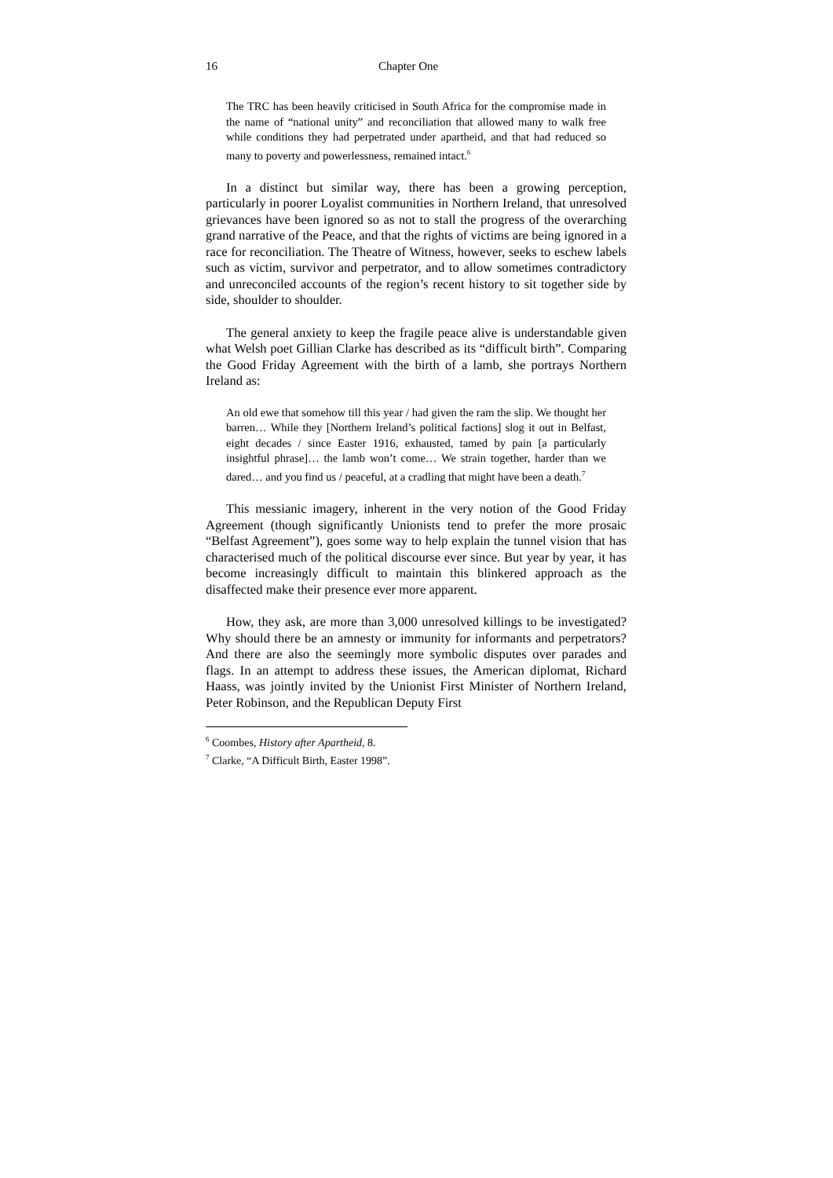16 Chapter One
The TRC has been heavily criticised in South Africa for the compromise made in the name of “national unity” and reconciliation that allowed many to walk free while conditions they had perpetrated under apartheid, and that had reduced so many to poverty and powerlessness, remained intact.<sup>6</sup>
In a distinct but similar way, there has been a growing perception, particularly in poorer Loyalist communities in Northern Ireland, that unresolved grievances have been ignored so as not to stall the progress of the overarching grand narrative of the Peace, and that the rights of victims are being ignored in a race for reconciliation. The Theatre of Witness, however, seeks to eschew labels such as victim, survivor and perpetrator, and to allow sometimes contradictory and unreconciled accounts of the region’s recent history to sit together side by side, shoulder to shoulder.
The general anxiety to keep the fragile peace alive is understandable given what Welsh poet Gillian Clarke has described as its “difficult birth”. Comparing the Good Friday Agreement with the birth of a lamb, she portrays Northern Ireland as:
An old ewe that somehow till this year / had given the ram the slip. We thought her barren… While they [Northern Ireland’s political factions] slog it out in Belfast, eight decades / since Easter 1916, exhausted, tamed by pain [a particularly insightful phrase]… the lamb won’t come… We strain together, harder than we dared… and you find us / peaceful, at a cradling that might have been a death.<sup>7</sup>
This messianic imagery, inherent in the very notion of the Good Friday Agreement (though significantly Unionists tend to prefer the more prosaic “Belfast Agreement”), goes some way to help explain the tunnel vision that has characterised much of the political discourse ever since. But year by year, it has become increasingly difficult to maintain this blinkered approach as the disaffected make their presence ever more apparent.
How, they ask, are more than 3,000 unresolved killings to be investigated? Why should there be an amnesty or immunity for informants and perpetrators? And there are also the seemingly more symbolic disputes over parades and flags. In an attempt to address these issues, the American diplomat, Richard Haass, was jointly invited by the Unionist First Minister of Northern Ireland, Peter Robinson, and the Republican Deputy First
<sup>6</sup> Coombes, History after Apartheid, 8.
<sup>7</sup> Clarke, “A Difficult Birth, Easter 1998”.